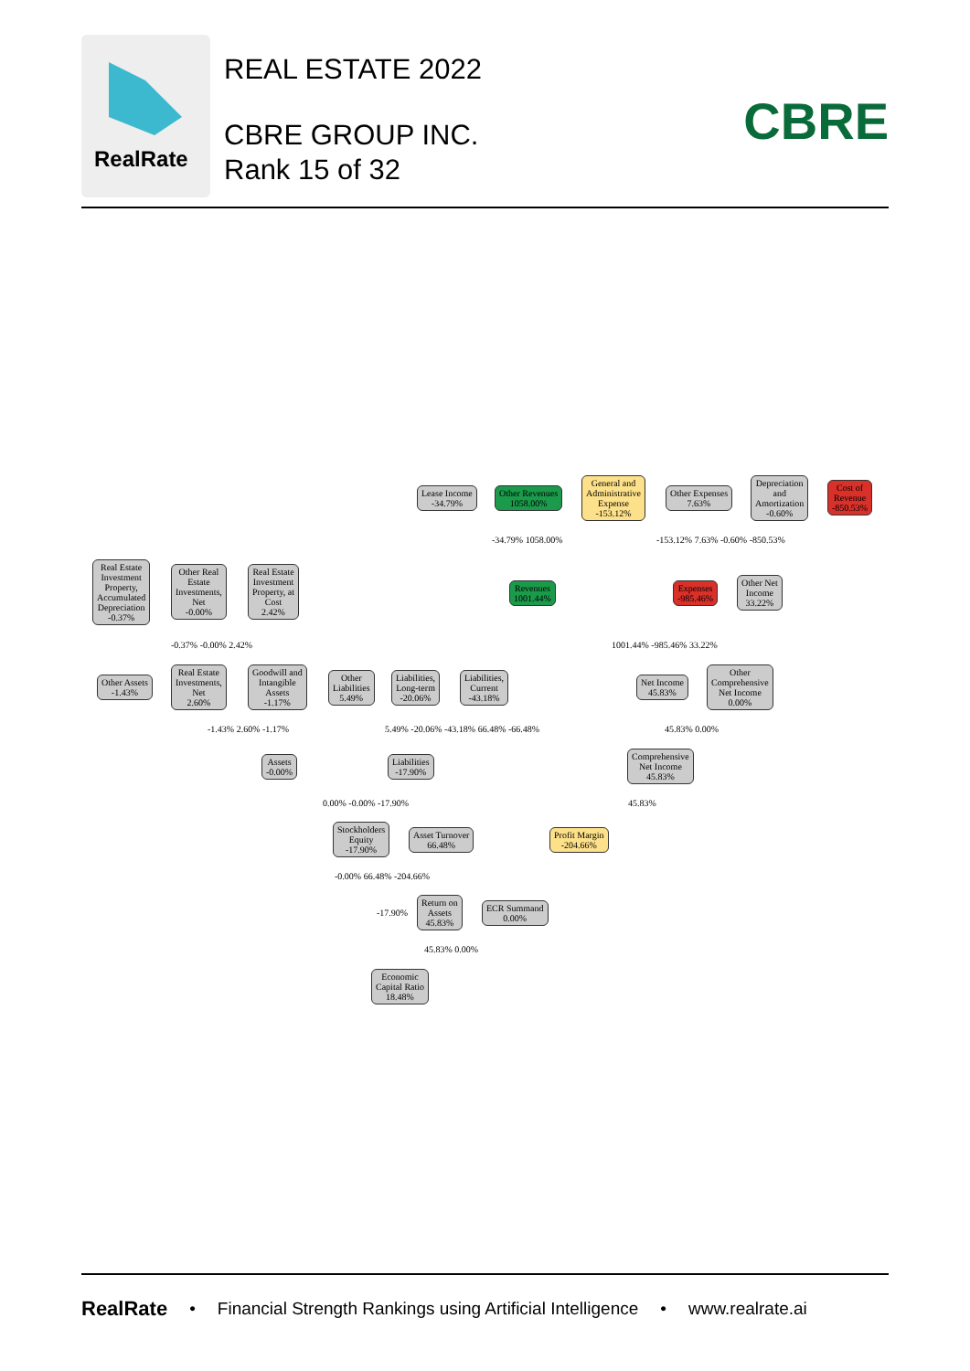RealRate
REAL ESTATE 2022
CBRE GROUP INC.
Rank 15 of 32
CBRE
Lease Income
-34.79%
Other Revenues
1058.00%
General and
Administrative
Expense
-153.12%
Other Expenses
7.63%
Depreciation
and
Amortization
-0.60%
Cost of
Revenue
-850.53%
Real Estate
Investment
Property,
Accumulated
Depreciation
-0.37%
Other Real
Estate
Investments,
Net
-0.00%
Real Estate
Investment
Property, at
Cost
2.42%
Revenues
1001.44%
Expenses
-985.46%
Other Net
Income
33.22%
Other Assets
-1.43%
Real Estate
Investments,
Net
2.60%
Goodwill and
Intangible
Assets
-1.17%
Other
Liabilities
5.49%
Liabilities,
Long-term
-20.06%
Liabilities,
Current
-43.18%
Net Income
45.83%
Other
Comprehensive
Net Income
0.00%
Assets
-0.00%
Liabilities
-17.90%
Comprehensive
Net Income
45.83%
Stockholders
Equity
-17.90%
Asset Turnover
66.48%
Profit Margin
-204.66%
Return on
Assets
45.83%
ECR Summand
0.00%
Economic
Capital Ratio
18.48%
-34.79% 1058.00% -153.12% 7.63% -0.60% -850.53%
-0.37% -0.00% 2.42% 1001.44% -985.46% 33.22%
-1.43% 2.60% -1.17%
5.49% -20.06% -43.18% 66.48% -66.48%
45.83% 0.00%
0.00% -0.00% -17.90% 45.83%
-0.00% 66.48% -204.66%
-17.90%
45.83% 0.00%
RealRate • Financial Strength Rankings using Artificial Intelligence • www.realrate.ai